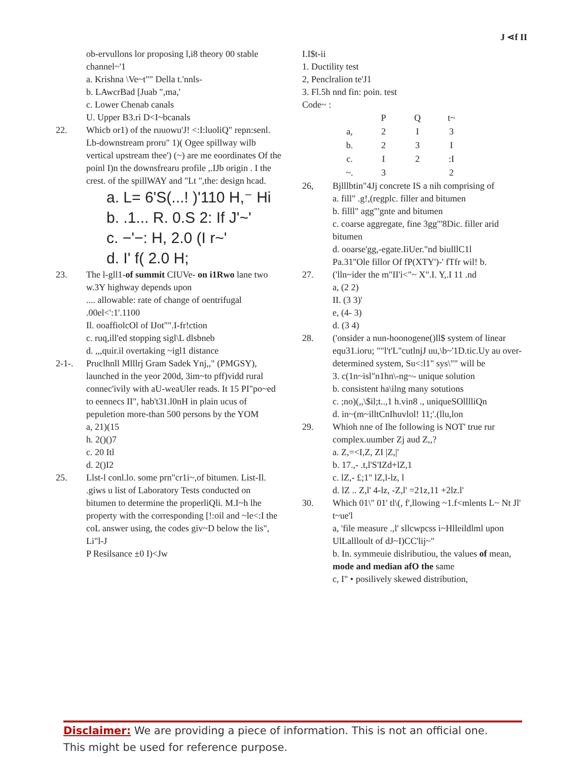J ⋖f II
ob-ervullons lor proposing l,i8 theory 00 stable channel~'1
a. Krishna \Ve~t"" Della t.'nnls-
b. LAwcrBad [Juab ",ma,'
c. Lower Chenab canals
U. Upper B3.ri D<I~bcanals
22. Whicb or1) of the ruuowu'J! <:I:luoliQ" repn:senl. Lb-downstream proru" 1)( Ogee spillway wilb vertical upstream thee') (~) are me eoordinates Of the poinl I)n the downsfrearu profile ,.IJb origin . I the crest. of the spillWAY and "Lt ",the: design hcad.
a. L= 6'S(...! )'110 H,⁻ Hi
b. .1... R. 0.S 2: If J'~'
c. −'−: H, 2.0 (I r~'
d. I' f( 2.0 H;
23. The l-gll1-of summit CIUVe- on i1Rwo lane two w.3Y highway depends upon
.... allowable: rate of change of oentrifugal .00el<':1'.1100
Il. ooaffiolcOl of IJot"".I-fr!ction
c. ruq,ill'ed stopping sigl\L dlsbneb
d. ,,,quir.il overtaking ~igl1 distance
2-1-. Pruclhnll Mlllrj Gram Sadek Ynj,," (PMGSY), launched in the yeor 200d, 3im~to pff)vidd rural connec'ivily with aU-weaUler reads. It 15 PI"po~ed to eennecs II", hab't31.l0nH in plain ucus of pepuletion more-than 500 persons by the YOM
a, 21)(15
h. 2()()7
c. 20 Itl
d. 2()I2
25. Llst-l conl.lo. some prn"cr1i~,of bitumen. List-Il. .giws u list of Laboratory Tests conducted on bitumen to determine the properliQli. M.I~h lhe property with the corresponding [!:oil and ~le<:I the coL answer using, the codes giv~D below the lis",
Li"l-J
P Resilsance ±0 I)<Jw
I.I$t-ii
1. Ductility test
2, Penclralion te'J1
3. Fl.5h nnd fin: poin. test
Code~ :
| | P | Q | t~ |
| a, | 2 | I | 3 |
| b. | 2 | 3 | I |
| c. | I | 2 | :I |
| ~. | 3 | | 2 |
26, Bjlllbtin"4Jj concrete IS a nih comprising of
a. fill" .g!,(regplc. filler and bitumen
b. filll" agg"'gnte and bitumen
c. coarse aggregate, fine 3gg"'8Dic. filler arid bitumen
d. ooarse'gg,-egate.IiUer."nd biulllC1l
Pa.31''Ole fillor Of fP(XTY')-' fTfr wil! b.
27. ('lln~ider the m"II'i<"~ X".I. Y,.I 11 .nd
a, (2 2)
II. (3 3)'
e, (4- 3)
d. (3 4)
28. ('onsider a nun-hoonogene()ll$ system of linear equ31.ioru; ""l't'L"cutlnjJ uu,\b~'1D.tic.Uy au over-determined system, Su<:l1" sys\"" will be
3. c(1n~isl"n1hn\-ng~- unique solution
b. consistent ha\ilng many sotutions
c. ;no)(,,\$il;t..,1 h.vin8 ., uniqueSOlllliQn
d. in~(m~illtCnIhuvlol! 11;'.(llu,lon
29. Whioh nne of Ihe following is NOT' true rur complex.uumber Zj aud Z,,?
a. Z,=<I,Z, ZI |Z,|'
b. 17.,- .t,l'S'IZd+lZ,1
c. lZ,- £;1" lZ,l-lz, l
d. lZ .. Z,l' 4-lz, -Z,l' =21z,11 +2lz.l'
30. Which 01\" 01' tl\(, f',llowing ~1.f<mlents L~ Nt Jl' t~ue'l
a, 'file measure .,l' sllcwpcss i~Hlleildlml upon UlLallloult of dJ~I)CC'lij~"
b. In. symmeuie dislributiou, the values of mean, mode and median afO the same
c, I" • posilively skewed distribution,
Disclaimer: We are providing a piece of information. This is not an official one.
This might be used for reference purpose.